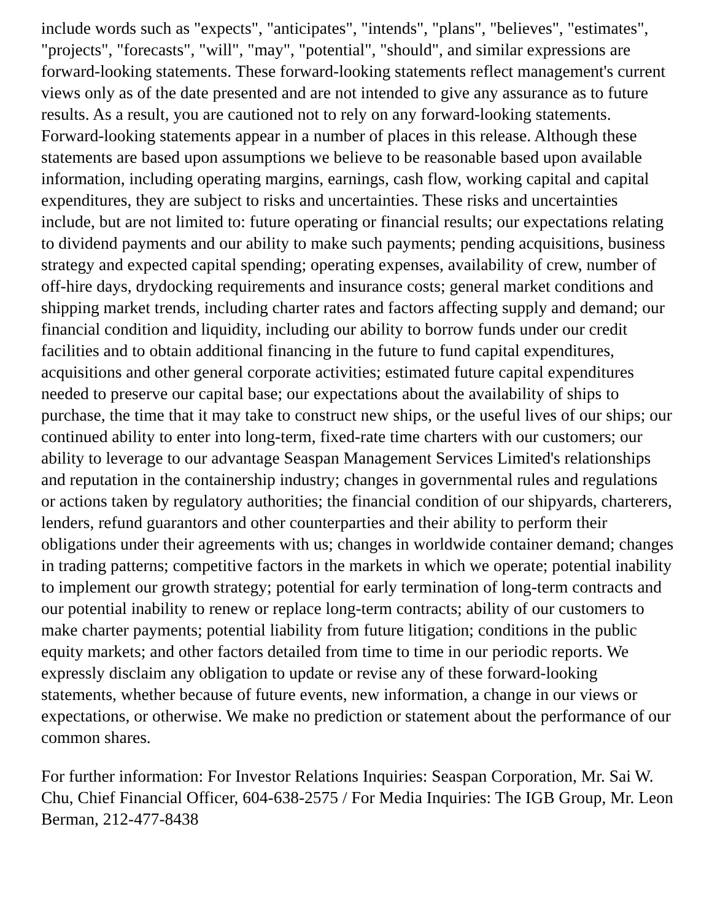include words such as "expects", "anticipates", "intends", "plans", "believes", "estimates", "projects", "forecasts", "will", "may", "potential", "should", and similar expressions are forward-looking statements. These forward-looking statements reflect management's current views only as of the date presented and are not intended to give any assurance as to future results. As a result, you are cautioned not to rely on any forward-looking statements. Forward-looking statements appear in a number of places in this release. Although these statements are based upon assumptions we believe to be reasonable based upon available information, including operating margins, earnings, cash flow, working capital and capital expenditures, they are subject to risks and uncertainties. These risks and uncertainties include, but are not limited to: future operating or financial results; our expectations relating to dividend payments and our ability to make such payments; pending acquisitions, business strategy and expected capital spending; operating expenses, availability of crew, number of off-hire days, drydocking requirements and insurance costs; general market conditions and shipping market trends, including charter rates and factors affecting supply and demand; our financial condition and liquidity, including our ability to borrow funds under our credit facilities and to obtain additional financing in the future to fund capital expenditures, acquisitions and other general corporate activities; estimated future capital expenditures needed to preserve our capital base; our expectations about the availability of ships to purchase, the time that it may take to construct new ships, or the useful lives of our ships; our continued ability to enter into long-term, fixed-rate time charters with our customers; our ability to leverage to our advantage Seaspan Management Services Limited's relationships and reputation in the containership industry; changes in governmental rules and regulations or actions taken by regulatory authorities; the financial condition of our shipyards, charterers, lenders, refund guarantors and other counterparties and their ability to perform their obligations under their agreements with us; changes in worldwide container demand; changes in trading patterns; competitive factors in the markets in which we operate; potential inability to implement our growth strategy; potential for early termination of long-term contracts and our potential inability to renew or replace long-term contracts; ability of our customers to make charter payments; potential liability from future litigation; conditions in the public equity markets; and other factors detailed from time to time in our periodic reports. We expressly disclaim any obligation to update or revise any of these forward-looking statements, whether because of future events, new information, a change in our views or expectations, or otherwise. We make no prediction or statement about the performance of our common shares.
For further information: For Investor Relations Inquiries: Seaspan Corporation, Mr. Sai W. Chu, Chief Financial Officer, 604-638-2575 / For Media Inquiries: The IGB Group, Mr. Leon Berman, 212-477-8438